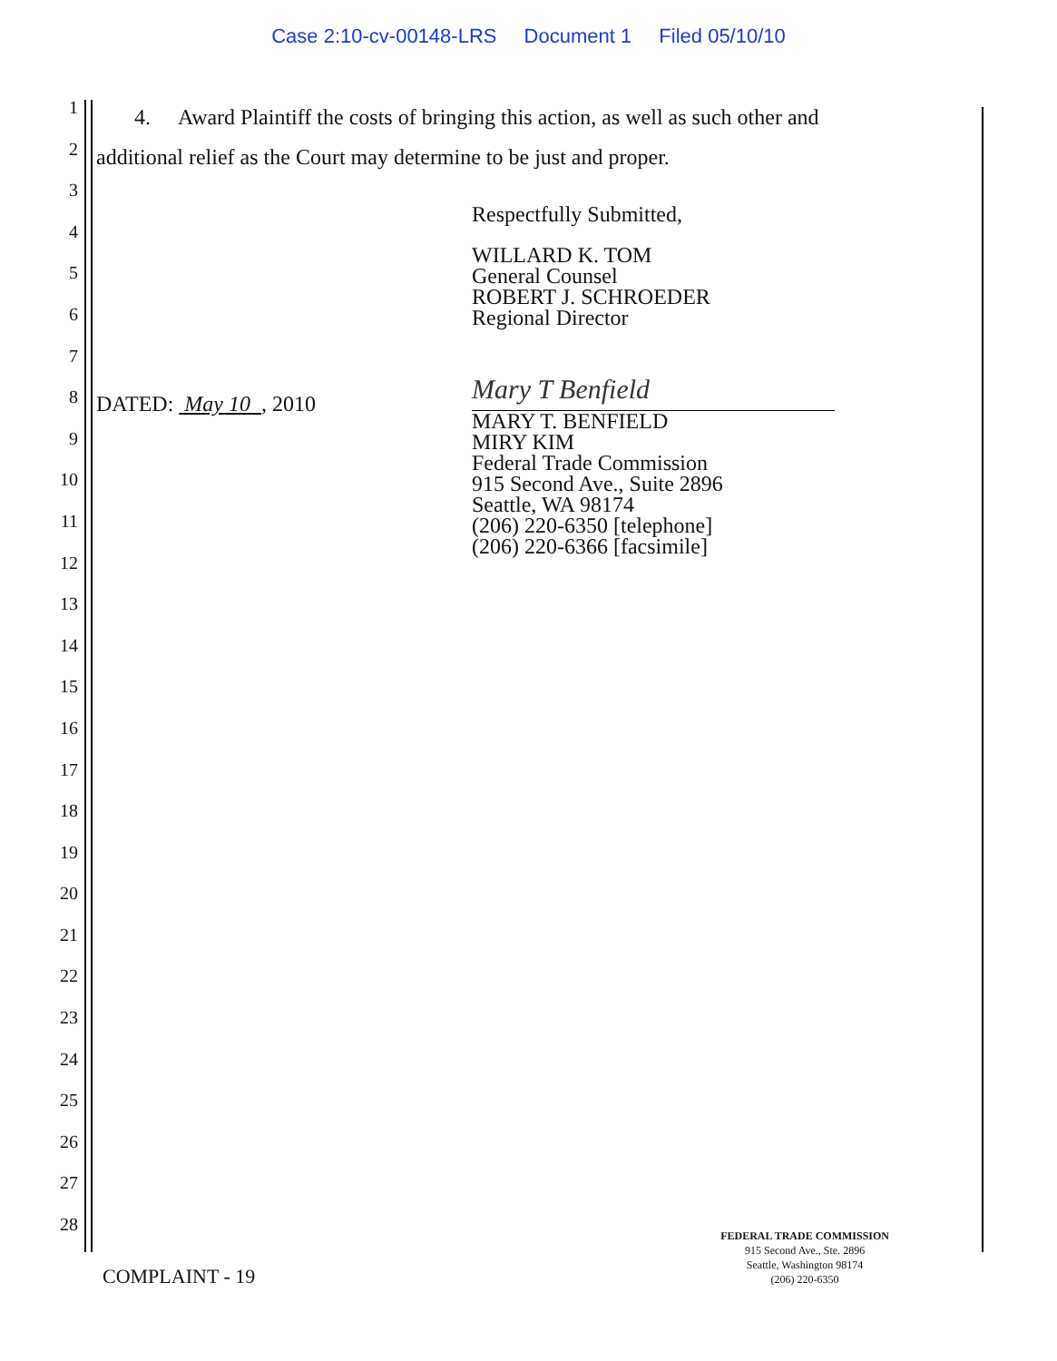Case 2:10-cv-00148-LRS Document 1 Filed 05/10/10
1
2
3
4
5
6
7
8
9
10
11
12
13
14
15
16
17
18
19
20
21
22
23
24
25
26
27
28
4. Award Plaintiff the costs of bringing this action, as well as such other and additional relief as the Court may determine to be just and proper.
Respectfully Submitted,
WILLARD K. TOM
General Counsel
ROBERT J. SCHROEDER
Regional Director
DATED: May 10 , 2010
Mary T Benfield
MARY T. BENFIELD
MIRY KIM
Federal Trade Commission
915 Second Ave., Suite 2896
Seattle, WA 98174
(206) 220-6350 [telephone]
(206) 220-6366 [facsimile]
COMPLAINT - 19
FEDERAL TRADE COMMISSION
915 Second Ave., Ste. 2896
Seattle, Washington 98174
(206) 220-6350